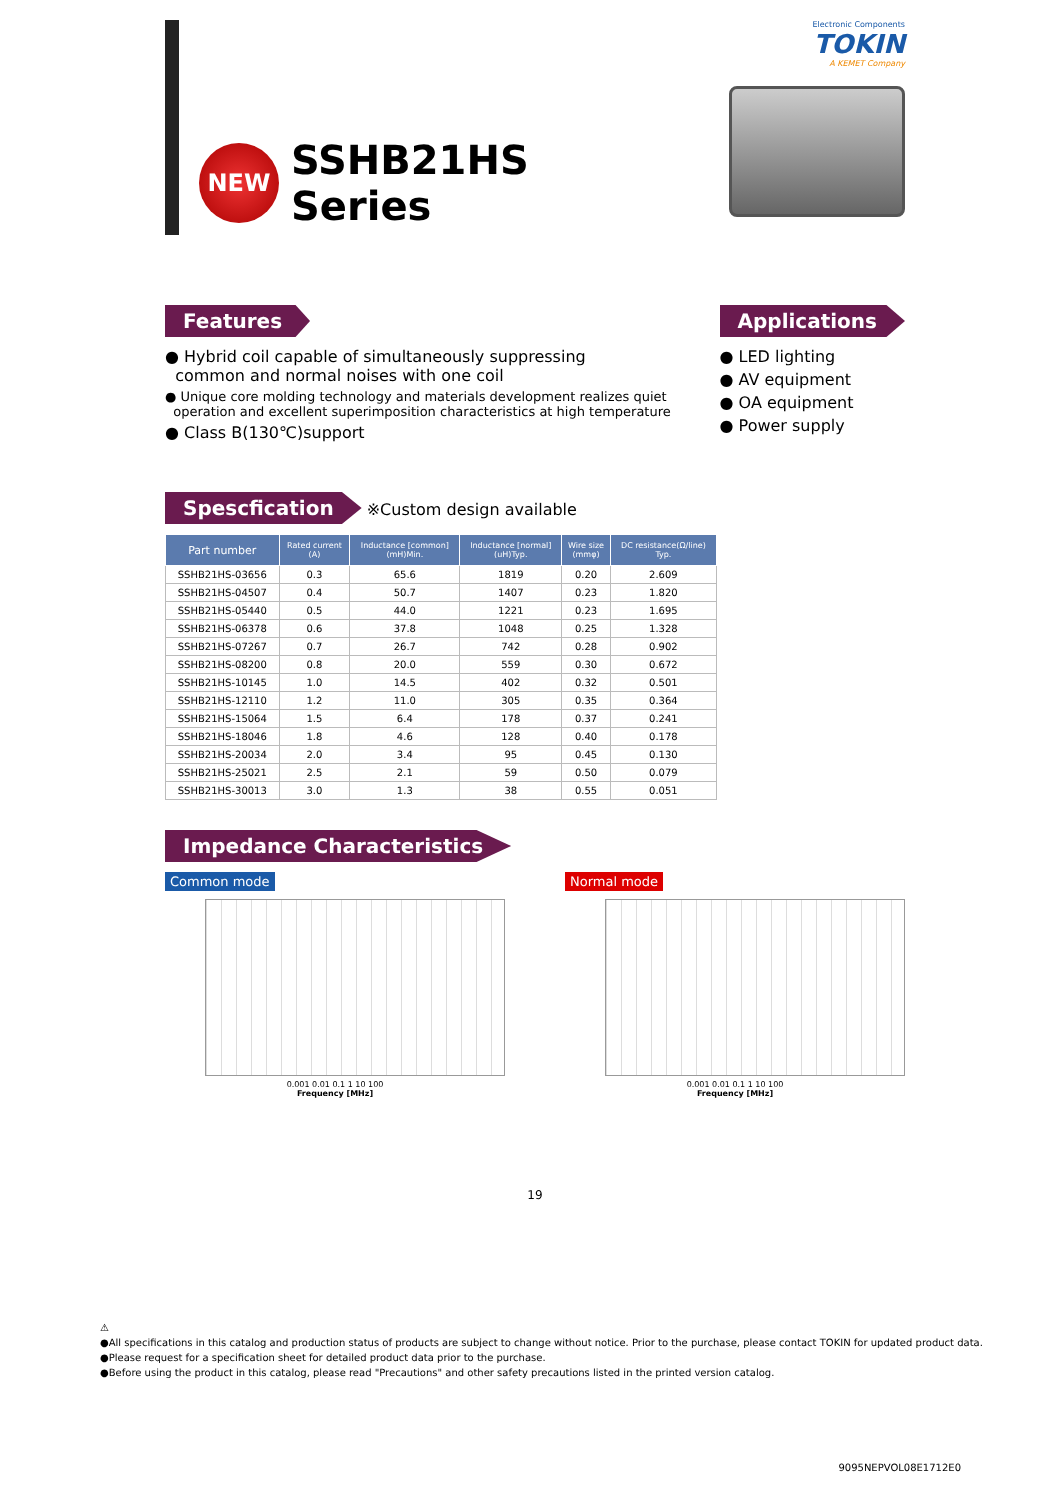NEW
SSHB21HS
Series
Electronic Components
TOKIN
A KEMET Company
Features
● Hybrid coil capable of simultaneously suppressing
common and normal noises with one coil
● Unique core molding technology and materials development realizes quiet
operation and excellent superimposition characteristics at high temperature
● Class B(130℃)support
Applications
● LED lighting
● AV equipment
● OA equipment
● Power supply
Spescfication ※Custom design available
| Part number | Rated current (A) | Inductance [common] (mH)Min. | Inductance [normal] (uH)Typ. | Wire size (mmφ) | DC resistance(Ω/line) Typ. |
| --- | --- | --- | --- | --- | --- |
| SSHB21HS-03656 | 0.3 | 65.6 | 1819 | 0.20 | 2.609 |
| SSHB21HS-04507 | 0.4 | 50.7 | 1407 | 0.23 | 1.820 |
| SSHB21HS-05440 | 0.5 | 44.0 | 1221 | 0.23 | 1.695 |
| SSHB21HS-06378 | 0.6 | 37.8 | 1048 | 0.25 | 1.328 |
| SSHB21HS-07267 | 0.7 | 26.7 | 742 | 0.28 | 0.902 |
| SSHB21HS-08200 | 0.8 | 20.0 | 559 | 0.30 | 0.672 |
| SSHB21HS-10145 | 1.0 | 14.5 | 402 | 0.32 | 0.501 |
| SSHB21HS-12110 | 1.2 | 11.0 | 305 | 0.35 | 0.364 |
| SSHB21HS-15064 | 1.5 | 6.4 | 178 | 0.37 | 0.241 |
| SSHB21HS-18046 | 1.8 | 4.6 | 128 | 0.40 | 0.178 |
| SSHB21HS-20034 | 2.0 | 3.4 | 95 | 0.45 | 0.130 |
| SSHB21HS-25021 | 2.5 | 2.1 | 59 | 0.50 | 0.079 |
| SSHB21HS-30013 | 3.0 | 1.3 | 38 | 0.55 | 0.051 |
Impedance Characteristics
Common mode
0.001 0.01 0.1 1 10 100
Frequency [MHz]
Normal mode
0.001 0.01 0.1 1 10 100
Frequency [MHz]
19
⚠
●All specifications in this catalog and production status of products are subject to change without notice. Prior to the purchase, please contact TOKIN for updated product data.
●Please request for a specification sheet for detailed product data prior to the purchase.
●Before using the product in this catalog, please read "Precautions" and other safety precautions listed in the printed version catalog.
9095NEPVOL08E1712E0